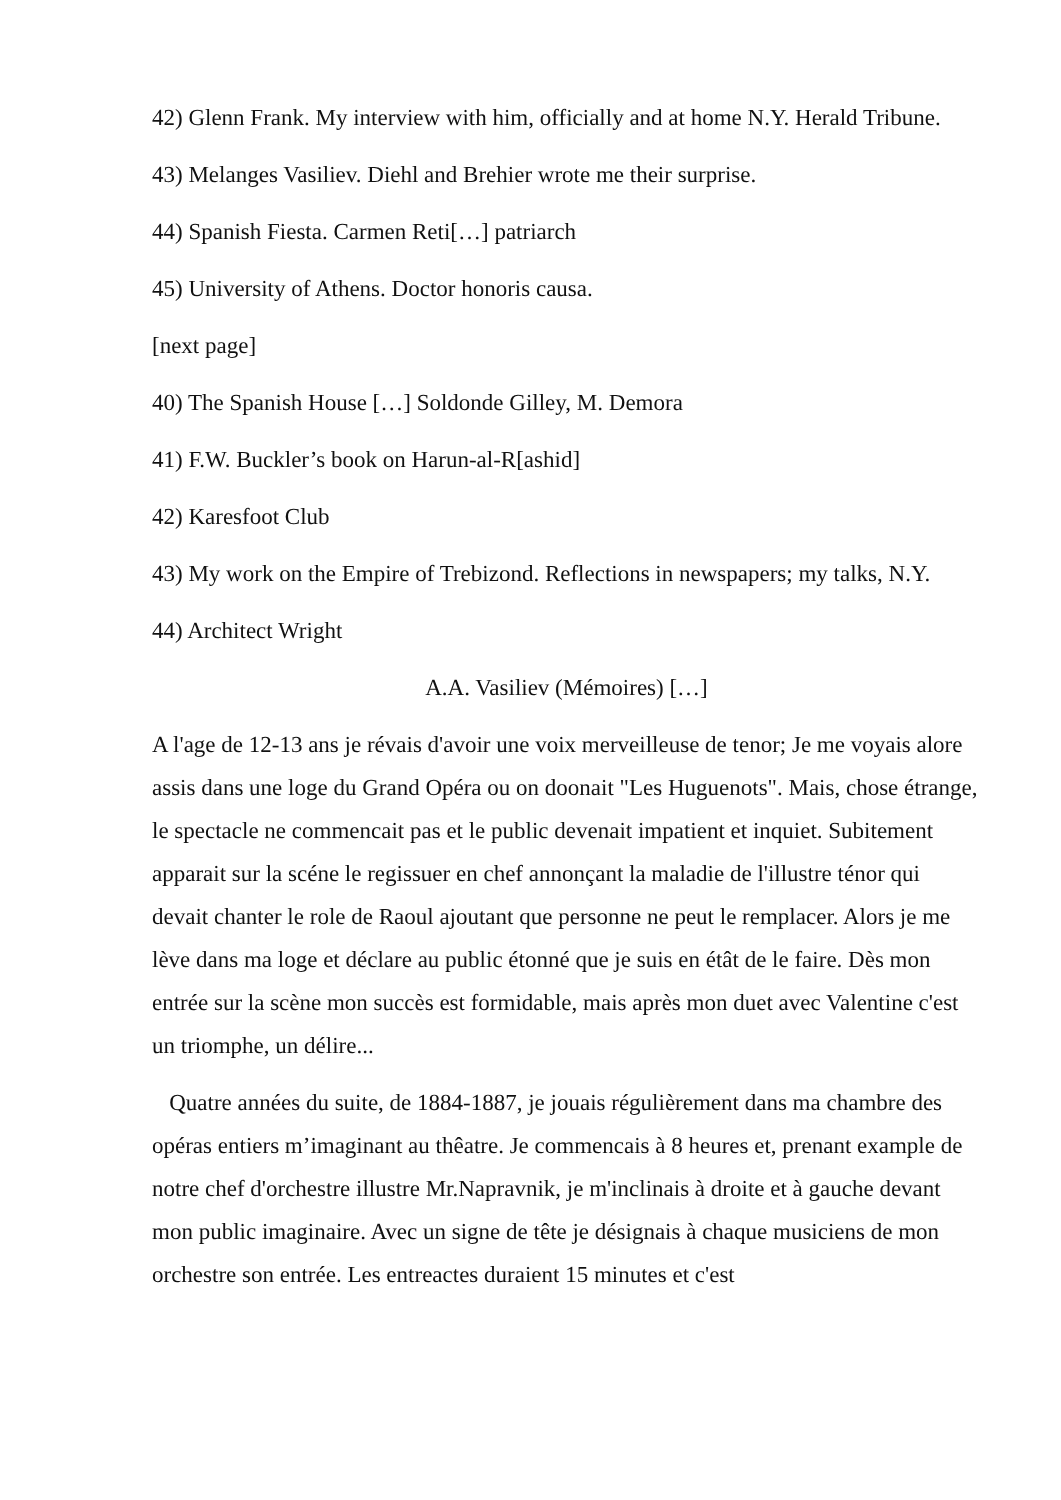42) Glenn Frank. My interview with him, officially and at home N.Y. Herald Tribune.
43) Melanges Vasiliev. Diehl and Brehier wrote me their surprise.
44) Spanish Fiesta. Carmen Reti[…] patriarch
45) University of Athens. Doctor honoris causa.
[next page]
40) The Spanish House […] Soldonde Gilley, M. Demora
41) F.W. Buckler’s book on Harun-al-R[ashid]
42) Karesfoot Club
43) My work on the Empire of Trebizond. Reflections in newspapers; my talks, N.Y.
44) Architect Wright
A.A. Vasiliev (Mémoires) […]
A l'age de 12-13 ans je révais d'avoir une voix merveilleuse de tenor; Je me voyais alore assis dans une loge du Grand Opéra ou on doonait "Les Huguenots". Mais, chose étrange, le spectacle ne commencait pas et le public devenait impatient et inquiet. Subitement apparait sur la scéne le regissuer en chef annonçant la maladie de l'illustre ténor qui devait chanter le role de Raoul ajoutant que personne ne peut le remplacer. Alors je me lève dans ma loge et déclare au public étonné que je suis en étât de le faire. Dès mon entrée sur la scène mon succès est formidable, mais après mon duet avec Valentine c'est un triomphe, un délire...
Quatre années du suite, de 1884-1887, je jouais régulièrement dans ma chambre des opéras entiers m’imaginant au thêatre. Je commencais à 8 heures et, prenant example de notre chef d'orchestre illustre Mr.Napravnik, je m'inclinais à droite et à gauche devant mon public imaginaire. Avec un signe de tête je désignais à chaque musiciens de mon orchestre son entrée. Les entreactes duraient 15 minutes et c'est